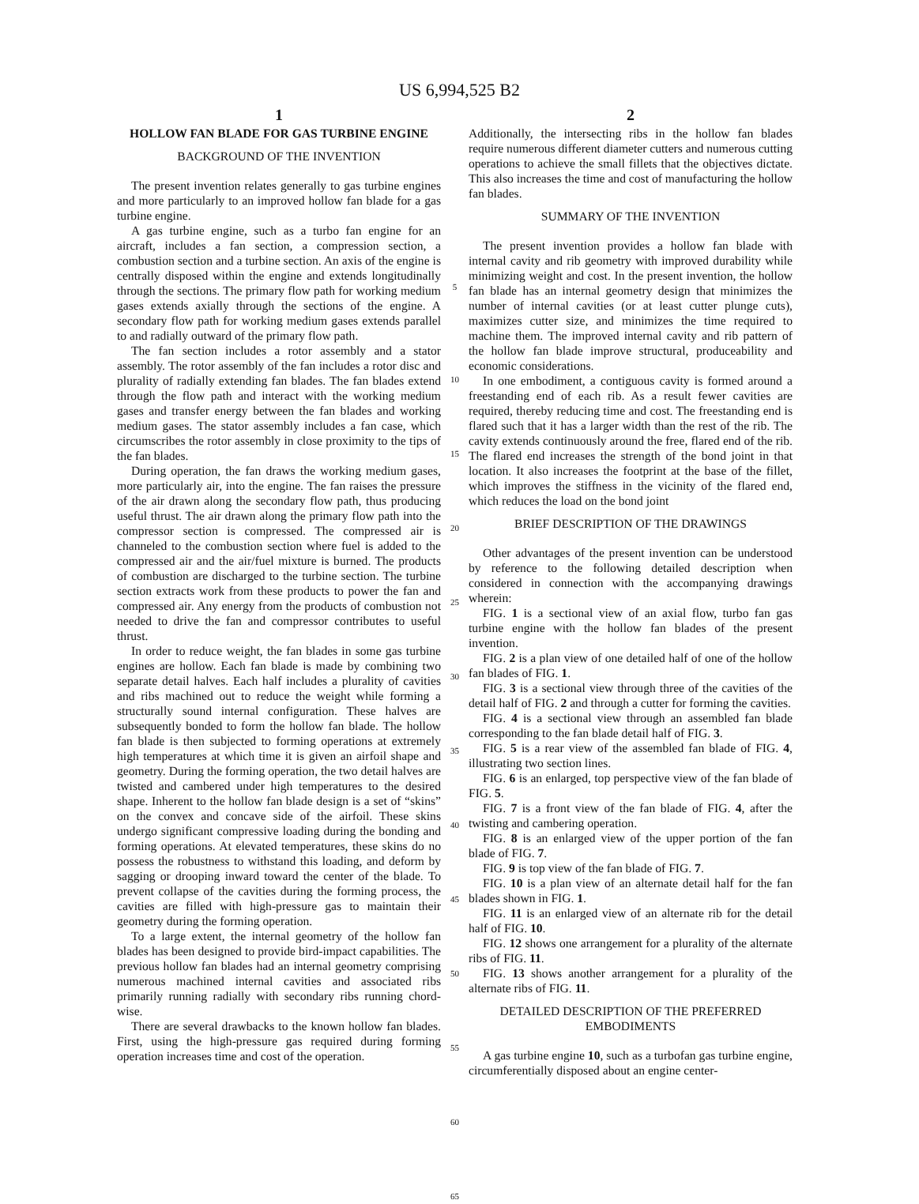US 6,994,525 B2
1
HOLLOW FAN BLADE FOR GAS TURBINE ENGINE
BACKGROUND OF THE INVENTION
The present invention relates generally to gas turbine engines and more particularly to an improved hollow fan blade for a gas turbine engine.
A gas turbine engine, such as a turbo fan engine for an aircraft, includes a fan section, a compression section, a combustion section and a turbine section. An axis of the engine is centrally disposed within the engine and extends longitudinally through the sections. The primary flow path for working medium gases extends axially through the sections of the engine. A secondary flow path for working medium gases extends parallel to and radially outward of the primary flow path.
The fan section includes a rotor assembly and a stator assembly. The rotor assembly of the fan includes a rotor disc and plurality of radially extending fan blades. The fan blades extend through the flow path and interact with the working medium gases and transfer energy between the fan blades and working medium gases. The stator assembly includes a fan case, which circumscribes the rotor assembly in close proximity to the tips of the fan blades.
During operation, the fan draws the working medium gases, more particularly air, into the engine. The fan raises the pressure of the air drawn along the secondary flow path, thus producing useful thrust. The air drawn along the primary flow path into the compressor section is compressed. The compressed air is channeled to the combustion section where fuel is added to the compressed air and the air/fuel mixture is burned. The products of combustion are discharged to the turbine section. The turbine section extracts work from these products to power the fan and compressed air. Any energy from the products of combustion not needed to drive the fan and compressor contributes to useful thrust.
In order to reduce weight, the fan blades in some gas turbine engines are hollow. Each fan blade is made by combining two separate detail halves. Each half includes a plurality of cavities and ribs machined out to reduce the weight while forming a structurally sound internal configuration. These halves are subsequently bonded to form the hollow fan blade. The hollow fan blade is then subjected to forming operations at extremely high temperatures at which time it is given an airfoil shape and geometry. During the forming operation, the two detail halves are twisted and cambered under high temperatures to the desired shape. Inherent to the hollow fan blade design is a set of “skins” on the convex and concave side of the airfoil. These skins undergo significant compressive loading during the bonding and forming operations. At elevated temperatures, these skins do no possess the robustness to withstand this loading, and deform by sagging or drooping inward toward the center of the blade. To prevent collapse of the cavities during the forming process, the cavities are filled with high-pressure gas to maintain their geometry during the forming operation.
To a large extent, the internal geometry of the hollow fan blades has been designed to provide bird-impact capabilities. The previous hollow fan blades had an internal geometry comprising numerous machined internal cavities and associated ribs primarily running radially with secondary ribs running chord-wise.
There are several drawbacks to the known hollow fan blades. First, using the high-pressure gas required during forming operation increases time and cost of the operation.
5
10
15
20
25
30
35
40
45
50
55
60
65
2
Additionally, the intersecting ribs in the hollow fan blades require numerous different diameter cutters and numerous cutting operations to achieve the small fillets that the objectives dictate. This also increases the time and cost of manufacturing the hollow fan blades.
SUMMARY OF THE INVENTION
The present invention provides a hollow fan blade with internal cavity and rib geometry with improved durability while minimizing weight and cost. In the present invention, the hollow fan blade has an internal geometry design that minimizes the number of internal cavities (or at least cutter plunge cuts), maximizes cutter size, and minimizes the time required to machine them. The improved internal cavity and rib pattern of the hollow fan blade improve structural, produceability and economic considerations.
In one embodiment, a contiguous cavity is formed around a freestanding end of each rib. As a result fewer cavities are required, thereby reducing time and cost. The freestanding end is flared such that it has a larger width than the rest of the rib. The cavity extends continuously around the free, flared end of the rib. The flared end increases the strength of the bond joint in that location. It also increases the footprint at the base of the fillet, which improves the stiffness in the vicinity of the flared end, which reduces the load on the bond joint
BRIEF DESCRIPTION OF THE DRAWINGS
Other advantages of the present invention can be understood by reference to the following detailed description when considered in connection with the accompanying drawings wherein:
FIG. 1 is a sectional view of an axial flow, turbo fan gas turbine engine with the hollow fan blades of the present invention.
FIG. 2 is a plan view of one detailed half of one of the hollow fan blades of FIG. 1.
FIG. 3 is a sectional view through three of the cavities of the detail half of FIG. 2 and through a cutter for forming the cavities.
FIG. 4 is a sectional view through an assembled fan blade corresponding to the fan blade detail half of FIG. 3.
FIG. 5 is a rear view of the assembled fan blade of FIG. 4, illustrating two section lines.
FIG. 6 is an enlarged, top perspective view of the fan blade of FIG. 5.
FIG. 7 is a front view of the fan blade of FIG. 4, after the twisting and cambering operation.
FIG. 8 is an enlarged view of the upper portion of the fan blade of FIG. 7.
FIG. 9 is top view of the fan blade of FIG. 7.
FIG. 10 is a plan view of an alternate detail half for the fan blades shown in FIG. 1.
FIG. 11 is an enlarged view of an alternate rib for the detail half of FIG. 10.
FIG. 12 shows one arrangement for a plurality of the alternate ribs of FIG. 11.
FIG. 13 shows another arrangement for a plurality of the alternate ribs of FIG. 11.
DETAILED DESCRIPTION OF THE PREFERRED EMBODIMENTS
A gas turbine engine 10, such as a turbofan gas turbine engine, circumferentially disposed about an engine center-